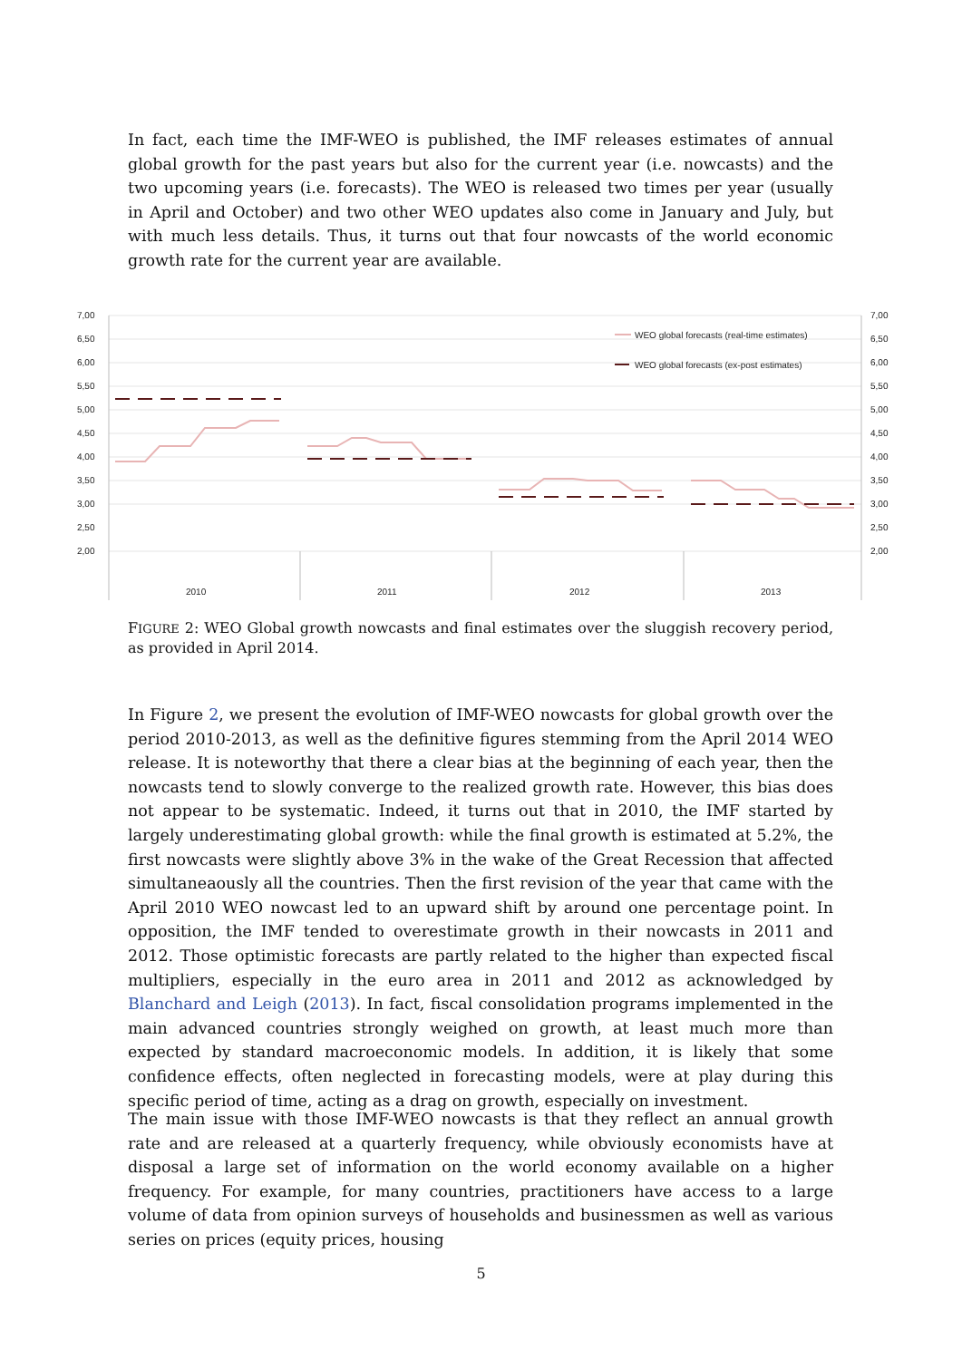In fact, each time the IMF-WEO is published, the IMF releases estimates of annual global growth for the past years but also for the current year (i.e. nowcasts) and the two upcoming years (i.e. forecasts). The WEO is released two times per year (usually in April and October) and two other WEO updates also come in January and July, but with much less details. Thus, it turns out that four nowcasts of the world economic growth rate for the current year are available.
7,00
6,50
6,00
5,50
5,00
4,50
4,00
3,50
3,00
2,50
2,00
7,00
6,50
6,00
5,50
5,00
4,50
4,00
3,50
3,00
2,50
2,00
2010
2011
2012
2013
WEO global forecasts (real-time estimates)
WEO global forecasts (ex-post estimates)
FIGURE 2: WEO Global growth nowcasts and final estimates over the sluggish recovery period, as provided in April 2014.
In Figure 2, we present the evolution of IMF-WEO nowcasts for global growth over the period 2010-2013, as well as the definitive figures stemming from the April 2014 WEO release. It is noteworthy that there a clear bias at the beginning of each year, then the nowcasts tend to slowly converge to the realized growth rate. However, this bias does not appear to be systematic. Indeed, it turns out that in 2010, the IMF started by largely underestimating global growth: while the final growth is estimated at 5.2%, the first nowcasts were slightly above 3% in the wake of the Great Recession that affected simultaneaously all the countries. Then the first revision of the year that came with the April 2010 WEO nowcast led to an upward shift by around one percentage point. In opposition, the IMF tended to overestimate growth in their nowcasts in 2011 and 2012. Those optimistic forecasts are partly related to the higher than expected fiscal multipliers, especially in the euro area in 2011 and 2012 as acknowledged by Blanchard and Leigh (2013). In fact, fiscal consolidation programs implemented in the main advanced countries strongly weighed on growth, at least much more than expected by standard macroeconomic models. In addition, it is likely that some confidence effects, often neglected in forecasting models, were at play during this specific period of time, acting as a drag on growth, especially on investment.
The main issue with those IMF-WEO nowcasts is that they reflect an annual growth rate and are released at a quarterly frequency, while obviously economists have at disposal a large set of information on the world economy available on a higher frequency. For example, for many countries, practitioners have access to a large volume of data from opinion surveys of households and businessmen as well as various series on prices (equity prices, housing
5